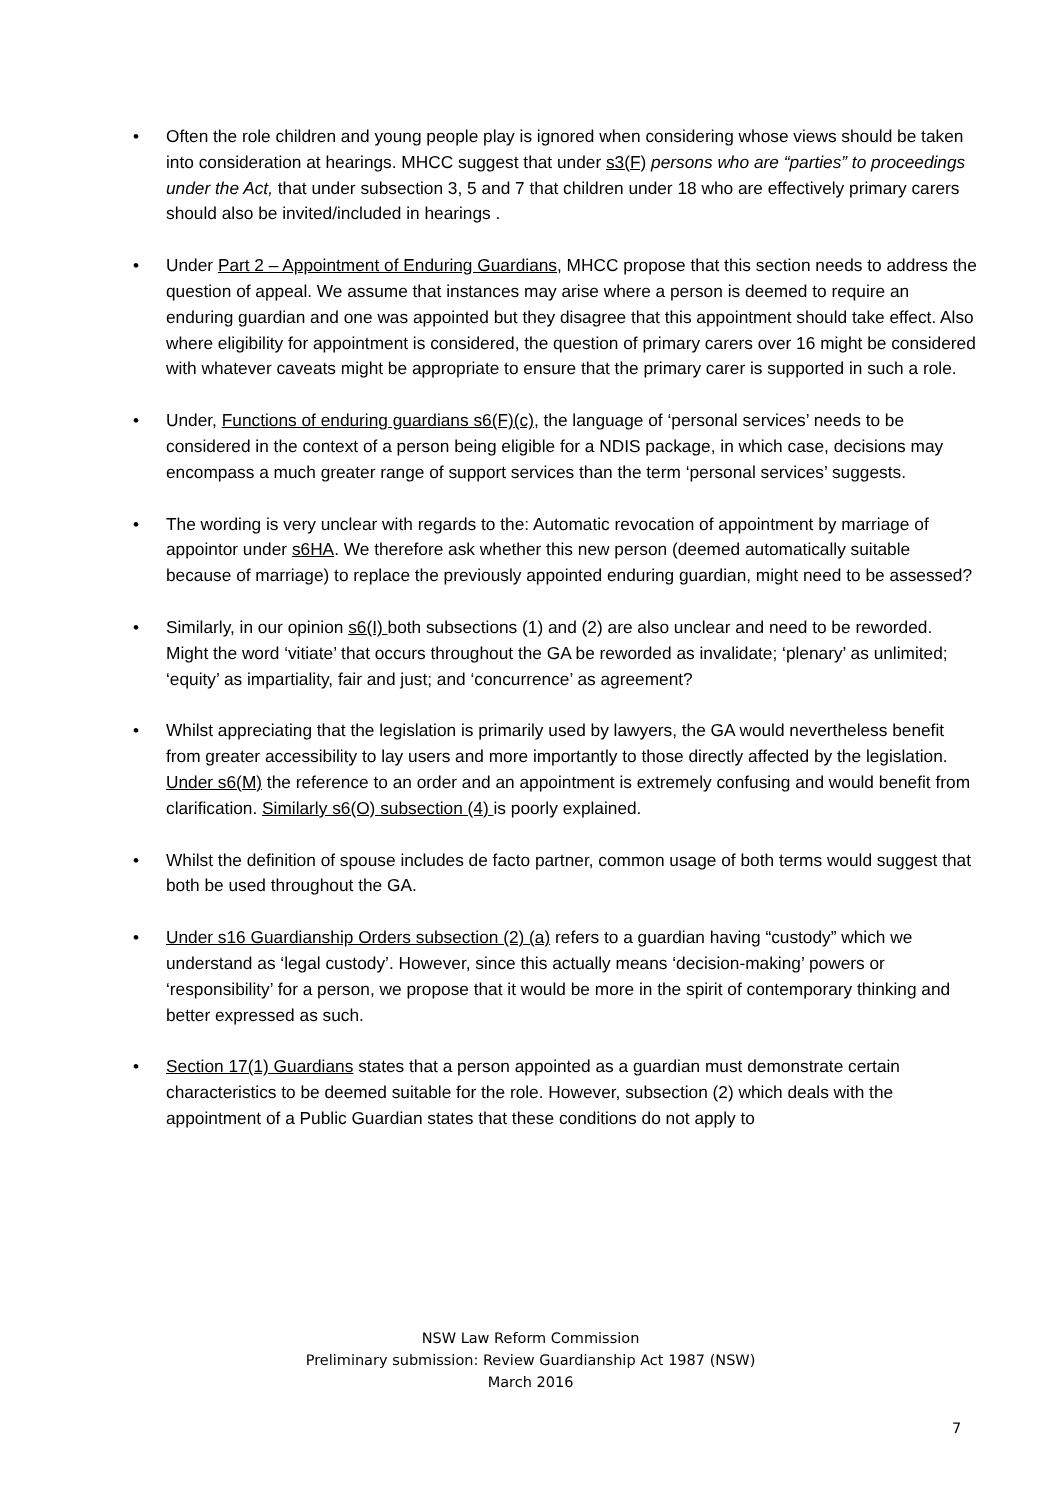• Often the role children and young people play is ignored when considering whose views should be taken into consideration at hearings. MHCC suggest that under s3(F) persons who are “parties” to proceedings under the Act, that under subsection 3, 5 and 7 that children under 18 who are effectively primary carers should also be invited/included in hearings .
• Under Part 2 – Appointment of Enduring Guardians, MHCC propose that this section needs to address the question of appeal. We assume that instances may arise where a person is deemed to require an enduring guardian and one was appointed but they disagree that this appointment should take effect. Also where eligibility for appointment is considered, the question of primary carers over 16 might be considered with whatever caveats might be appropriate to ensure that the primary carer is supported in such a role.
• Under, Functions of enduring guardians s6(F)(c), the language of ‘personal services’ needs to be considered in the context of a person being eligible for a NDIS package, in which case, decisions may encompass a much greater range of support services than the term ‘personal services’ suggests.
• The wording is very unclear with regards to the: Automatic revocation of appointment by marriage of appointor under s6HA. We therefore ask whether this new person (deemed automatically suitable because of marriage) to replace the previously appointed enduring guardian, might need to be assessed?
• Similarly, in our opinion s6(I) both subsections (1) and (2) are also unclear and need to be reworded. Might the word ‘vitiate’ that occurs throughout the GA be reworded as invalidate; ‘plenary’ as unlimited; ‘equity’ as impartiality, fair and just; and ‘concurrence’ as agreement?
• Whilst appreciating that the legislation is primarily used by lawyers, the GA would nevertheless benefit from greater accessibility to lay users and more importantly to those directly affected by the legislation. Under s6(M) the reference to an order and an appointment is extremely confusing and would benefit from clarification. Similarly s6(O) subsection (4) is poorly explained.
• Whilst the definition of spouse includes de facto partner, common usage of both terms would suggest that both be used throughout the GA.
• Under s16 Guardianship Orders subsection (2) (a) refers to a guardian having “custody” which we understand as ‘legal custody’. However, since this actually means ‘decision-making’ powers or ‘responsibility’ for a person, we propose that it would be more in the spirit of contemporary thinking and better expressed as such.
• Section 17(1) Guardians states that a person appointed as a guardian must demonstrate certain characteristics to be deemed suitable for the role. However, subsection (2) which deals with the appointment of a Public Guardian states that these conditions do not apply to
NSW Law Reform Commission
Preliminary submission: Review Guardianship Act 1987 (NSW)
March 2016
7